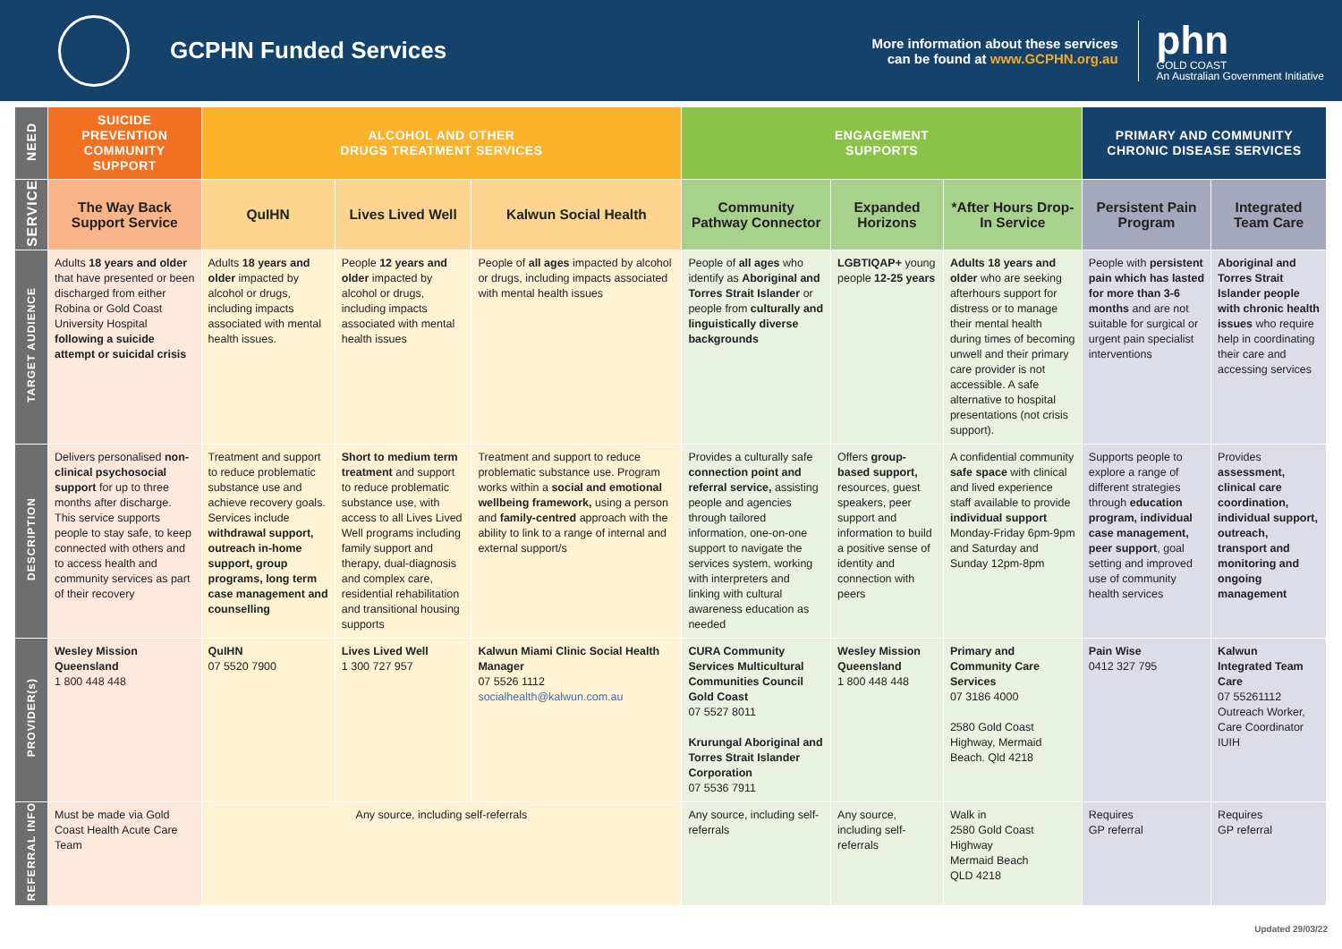GCPHN Funded Services
More information about these services
can be found at www.GCPHN.org.au
phn
GOLD COAST
An Australian Government Initiative
| NEED | SUICIDE PREVENTION COMMUNITY SUPPORT | ALCOHOL AND OTHER DRUGS TREATMENT SERVICES | | | ENGAGEMENT SUPPORTS | | | PRIMARY AND COMMUNITY CHRONIC DISEASE SERVICES | |
| --- | --- | --- | --- | --- | --- | --- | --- | --- | --- |
| SERVICE | The Way Back Support Service | QuIHN | Lives Lived Well | Kalwun Social Health | Community Pathway Connector | Expanded Horizons | *After Hours Drop-In Service | Persistent Pain Program | Integrated Team Care |
| TARGET AUDIENCE | Adults 18 years and older that have presented or been discharged from either Robina or Gold Coast University Hospital following a suicide attempt or suicidal crisis | Adults 18 years and older impacted by alcohol or drugs, including impacts associated with mental health issues. | People 12 years and older impacted by alcohol or drugs, including impacts associated with mental health issues | People of all ages impacted by alcohol or drugs, including impacts associated with mental health issues | People of all ages who identify as Aboriginal and Torres Strait Islander or people from culturally and linguistically diverse backgrounds | LGBTIQAP+ young people 12-25 years | Adults 18 years and older who are seeking afterhours support for distress or to manage their mental health during times of becoming unwell and their primary care provider is not accessible. A safe alternative to hospital presentations (not crisis support). | People with persistent pain which has lasted for more than 3-6 months and are not suitable for surgical or urgent pain specialist interventions | Aboriginal and Torres Strait Islander people with chronic health issues who require help in coordinating their care and accessing services |
| DESCRIPTION | Delivers personalised non-clinical psychosocial support for up to three months after discharge. This service supports people to stay safe, to keep connected with others and to access health and community services as part of their recovery | Treatment and support to reduce problematic substance use and achieve recovery goals. Services include withdrawal support, outreach in-home support, group programs, long term case management and counselling | Short to medium term treatment and support to reduce problematic substance use, with access to all Lives Lived Well programs including family support and therapy, dual-diagnosis and complex care, residential rehabilitation and transitional housing supports | Treatment and support to reduce problematic substance use. Program works within a social and emotional wellbeing framework, using a person and family-centred approach with the ability to link to a range of internal and external support/s | Provides a culturally safe connection point and referral service, assisting people and agencies through tailored information, one-on-one support to navigate the services system, working with interpreters and linking with cultural awareness education as needed | Offers group-based support, resources, guest speakers, peer support and information to build a positive sense of identity and connection with peers | A confidential community safe space with clinical and lived experience staff available to provide individual support Monday-Friday 6pm-9pm and Saturday and Sunday 12pm-8pm | Supports people to explore a range of different strategies through education program, individual case management, peer support , goal setting and improved use of community health services | Provides assessment, clinical care coordination, individual support, outreach, transport and monitoring and ongoing management |
| PROVIDER(s) | Wesley Mission Queensland 1 800 448 448 | QuIHN 07 5520 7900 | Lives Lived Well 1 300 727 957 | Kalwun Miami Clinic Social Health Manager 07 5526 1112 socialhealth@kalwun.com.au | CURA Community Services Multicultural Communities Council Gold Coast 07 5527 8011 Krurungal Aboriginal and Torres Strait Islander Corporation 07 5536 7911 | Wesley Mission Queensland 1 800 448 448 | Primary and Community Care Services 07 3186 4000 2580 Gold Coast Highway, Mermaid Beach. Qld 4218 | Pain Wise 0412 327 795 | Kalwun Integrated Team Care 07 55261112 Outreach Worker, Care Coordinator IUIH |
| REFERRAL INFO | Must be made via Gold Coast Health Acute Care Team | Any source, including self-referrals | | | Any source, including self-referrals | Any source, including self-referrals | Walk in 2580 Gold Coast Highway Mermaid Beach QLD 4218 | Requires GP referral | Requires GP referral |
Updated 29/03/22